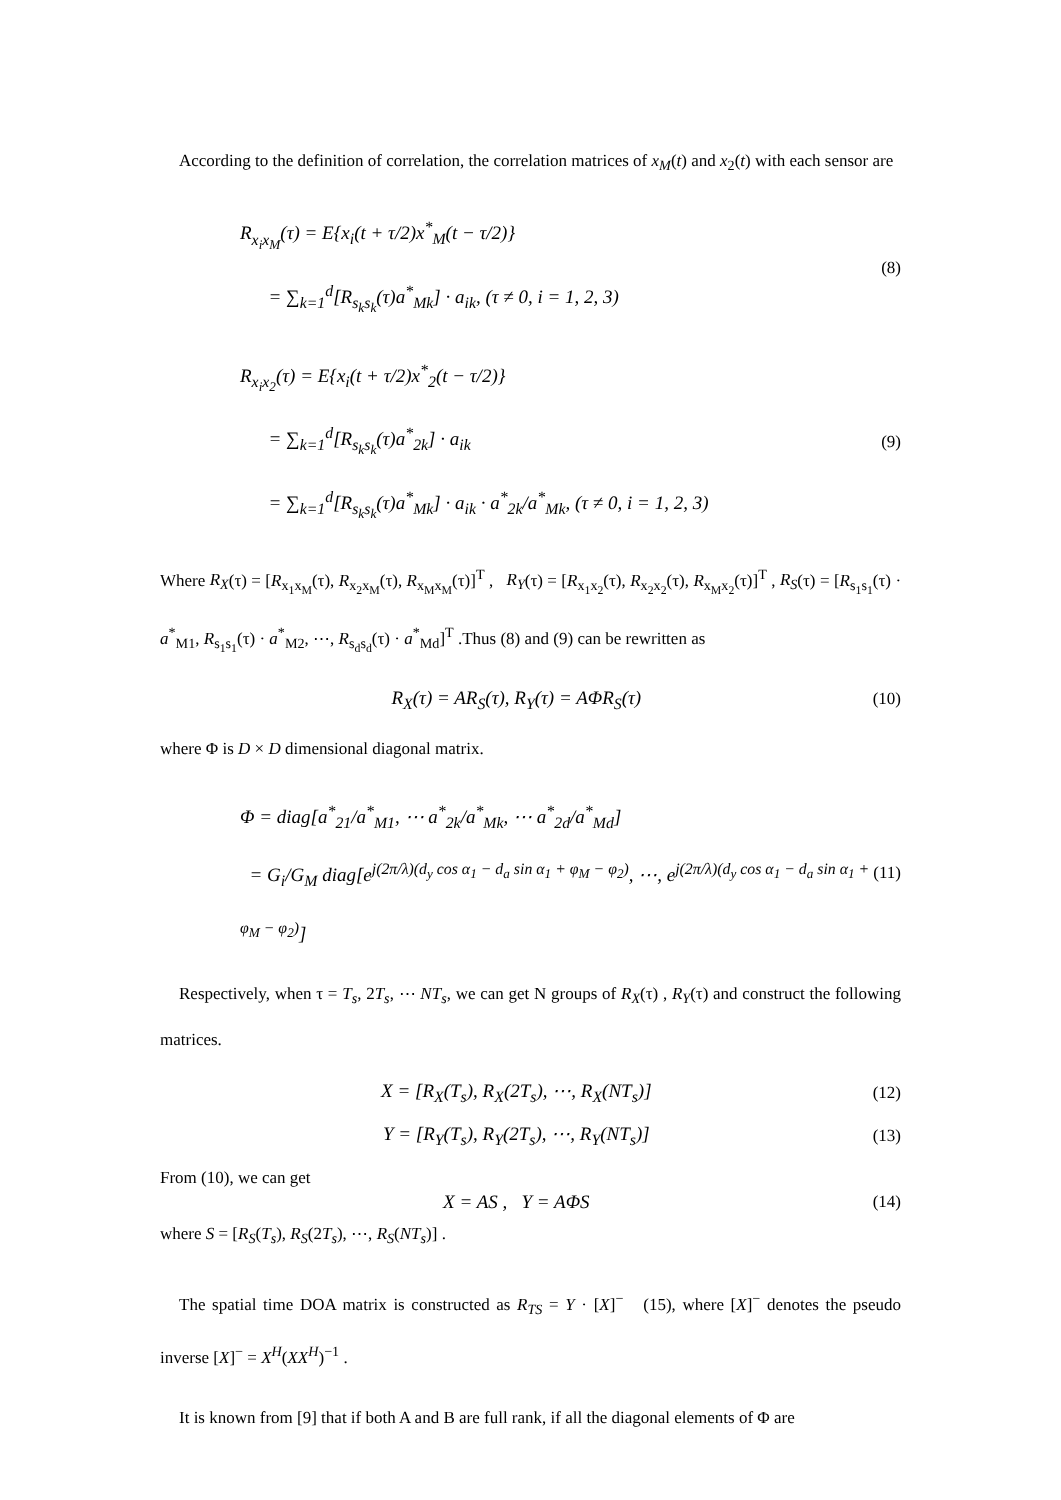According to the definition of correlation, the correlation matrices of x<sub>M</sub>(t) and x<sub>2</sub>(t) with each sensor are
R<sub>x<sub>i</sub>x<sub>M</sub></sub>(τ) = E{x<sub>i</sub>(t + τ/2)x<sup>*</sup><sub>M</sub>(t − τ/2)}
= ∑<sub>k=1</sub><sup>d</sup>[R<sub>s<sub>k</sub>s<sub>k</sub></sub>(τ)a<sup>*</sup><sub>Mk</sub>] · a<sub>ik</sub>, (τ ≠ 0, i = 1, 2, 3)
(8)
R<sub>x<sub>i</sub>x<sub>2</sub></sub>(τ) = E{x<sub>i</sub>(t + τ/2)x<sup>*</sup><sub>2</sub>(t − τ/2)}
= ∑<sub>k=1</sub><sup>d</sup>[R<sub>s<sub>k</sub>s<sub>k</sub></sub>(τ)a<sup>*</sup><sub>2k</sub>] · a<sub>ik</sub>
= ∑<sub>k=1</sub><sup>d</sup>[R<sub>s<sub>k</sub>s<sub>k</sub></sub>(τ)a<sup>*</sup><sub>Mk</sub>] · a<sub>ik</sub> · a<sup>*</sup><sub>2k</sub>/a<sup>*</sup><sub>Mk</sub>, (τ ≠ 0, i = 1, 2, 3)
(9)
Where R<sub>X</sub>(τ) = [R<sub>x<sub>1</sub>x<sub>M</sub></sub>(τ), R<sub>x<sub>2</sub>x<sub>M</sub></sub>(τ), R<sub>x<sub>M</sub>x<sub>M</sub></sub>(τ)]<sup>T</sup> , R<sub>Y</sub>(τ) = [R<sub>x<sub>1</sub>x<sub>2</sub></sub>(τ), R<sub>x<sub>2</sub>x<sub>2</sub></sub>(τ), R<sub>x<sub>M</sub>x<sub>2</sub></sub>(τ)]<sup>T</sup> , R<sub>S</sub>(τ) = [R<sub>s<sub>1</sub>s<sub>1</sub></sub>(τ) · a<sup>*</sup><sub>M1</sub>, R<sub>s<sub>1</sub>s<sub>1</sub></sub>(τ) · a<sup>*</sup><sub>M2</sub>, ⋯, R<sub>s<sub>d</sub>s<sub>d</sub></sub>(τ) · a<sup>*</sup><sub>Md</sub>]<sup>T</sup> .Thus (8) and (9) can be rewritten as
R<sub>X</sub>(τ) = AR<sub>S</sub>(τ), R<sub>Y</sub>(τ) = AΦR<sub>S</sub>(τ)
(10)
where Φ is D × D dimensional diagonal matrix.
Φ = diag[a<sup>*</sup><sub>21</sub>/a<sup>*</sup><sub>M1</sub>, ⋯ a<sup>*</sup><sub>2k</sub>/a<sup>*</sup><sub>Mk</sub>, ⋯ a<sup>*</sup><sub>2d</sub>/a<sup>*</sup><sub>Md</sub>]
= G<sub>i</sub>/G<sub>M</sub> diag[e<sup>j(2π/λ)(d<sub>y</sub> cos α<sub>1</sub> − d<sub>a</sub> sin α<sub>1</sub> + φ<sub>M</sub> − φ<sub>2</sub>)</sup>, ⋯, e<sup>j(2π/λ)(d<sub>y</sub> cos α<sub>1</sub> − d<sub>a</sub> sin α<sub>1</sub> + φ<sub>M</sub> − φ<sub>2</sub>)</sup>]
(11)
Respectively, when τ = T<sub>s</sub>, 2T<sub>s</sub>, ⋯ NT<sub>s</sub>, we can get N groups of R<sub>X</sub>(τ) , R<sub>Y</sub>(τ) and construct the following matrices.
X = [R<sub>X</sub>(T<sub>s</sub>), R<sub>X</sub>(2T<sub>s</sub>), ⋯, R<sub>X</sub>(NT<sub>s</sub>)]
(12)
Y = [R<sub>Y</sub>(T<sub>s</sub>), R<sub>Y</sub>(2T<sub>s</sub>), ⋯, R<sub>Y</sub>(NT<sub>s</sub>)]
(13)
From (10), we can get
X = AS , Y = AΦS (14)
where S = [R<sub>S</sub>(T<sub>s</sub>), R<sub>S</sub>(2T<sub>s</sub>), ⋯, R<sub>S</sub>(NT<sub>s</sub>)] .
The spatial time DOA matrix is constructed as R<sub>TS</sub> = Y · [X]<sup>−</sup> (15), where [X]<sup>−</sup> denotes the pseudo inverse [X]<sup>−</sup> = X<sup>H</sup>(XX<sup>H</sup>)<sup>−1</sup> .
It is known from [9] that if both A and B are full rank, if all the diagonal elements of Φ are